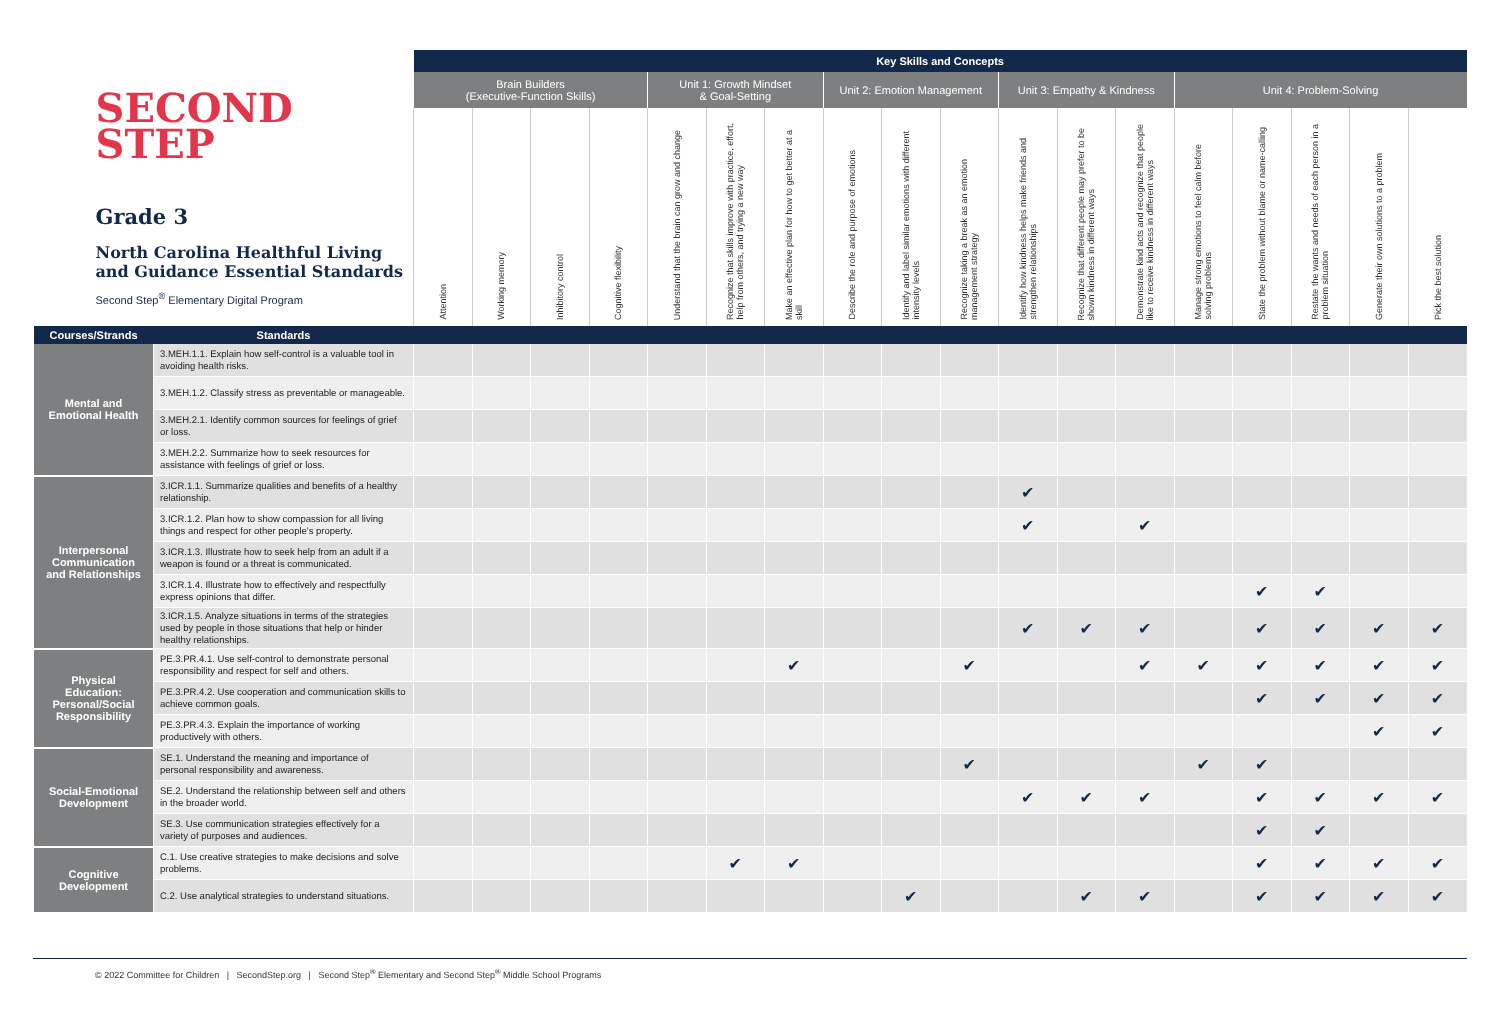| SECOND STEP Grade 3 North Carolina Healthful Living and Guidance Essential Standards Second Step<sup>®</sup> Elementary Digital Program | | Key Skills and Concepts | | | | | | | | | | | | | | | | | |
| --- | --- | --- | --- | --- | --- | --- | --- | --- | --- | --- | --- | --- | --- | --- | --- | --- | --- | --- | --- |
| | | Brain Builders (Executive-Function Skills) | | | | Unit 1: Growth Mindset & Goal-Setting | | | Unit 2: Emotion Management | | | Unit 3: Empathy & Kindness | | | Unit 4: Problem-Solving | | | | |
| | | Attention | Working memory | Inhibitory control | Cognitive flexibility | Understand that the brain can grow and change | Recognize that skills improve with practice, effort, help from others, and trying a new way | Make an effective plan for how to get better at a skill | Describe the role and purpose of emotions | Identify and label similar emotions with different intensity levels | Recognize taking a break as an emotion management strategy | Identify how kindness helps make friends and strengthen relationships | Recognize that different people may prefer to be shown kindness in different ways | Demonstrate kind acts and recognize that people like to receive kindness in different ways | Manage strong emotions to feel calm before solving problems | State the problem without blame or name-calling | Restate the wants and needs of each person in a problem situation | Generate their own solutions to a problem | Pick the best solution |
| Courses/Strands | Standards | | | | | | | | | | | | | | | | | | |
| Mental and Emotional Health | 3.MEH.1.1. Explain how self-control is a valuable tool in avoiding health risks. | | | | | | | | | | | | | | | | | | |
| | 3.MEH.1.2. Classify stress as preventable or manageable. | | | | | | | | | | | | | | | | | | |
| | 3.MEH.2.1. Identify common sources for feelings of grief or loss. | | | | | | | | | | | | | | | | | | |
| | 3.MEH.2.2. Summarize how to seek resources for assistance with feelings of grief or loss. | | | | | | | | | | | | | | | | | | |
| Interpersonal Communication and Relationships | 3.ICR.1.1. Summarize qualities and benefits of a healthy relationship. | | | | | | | | | | | ✔ | | | | | | | |
| | 3.ICR.1.2. Plan how to show compassion for all living things and respect for other people's property. | | | | | | | | | | | ✔ | | ✔ | | | | | |
| | 3.ICR.1.3. Illustrate how to seek help from an adult if a weapon is found or a threat is communicated. | | | | | | | | | | | | | | | | | | |
| | 3.ICR.1.4. Illustrate how to effectively and respectfully express opinions that differ. | | | | | | | | | | | | | | | ✔ | ✔ | | |
| | 3.ICR.1.5. Analyze situations in terms of the strategies used by people in those situations that help or hinder healthy relationships. | | | | | | | | | | | ✔ | ✔ | ✔ | | ✔ | ✔ | ✔ | ✔ |
| Physical Education: Personal/Social Responsibility | PE.3.PR.4.1. Use self-control to demonstrate personal responsibility and respect for self and others. | | | | | | | ✔ | | | ✔ | | | ✔ | ✔ | ✔ | ✔ | ✔ | ✔ |
| | PE.3.PR.4.2. Use cooperation and communication skills to achieve common goals. | | | | | | | | | | | | | | | ✔ | ✔ | ✔ | ✔ |
| | PE.3.PR.4.3. Explain the importance of working productively with others. | | | | | | | | | | | | | | | | | ✔ | ✔ |
| Social-Emotional Development | SE.1. Understand the meaning and importance of personal responsibility and awareness. | | | | | | | | | | ✔ | | | | ✔ | ✔ | | | |
| | SE.2. Understand the relationship between self and others in the broader world. | | | | | | | | | | | ✔ | ✔ | ✔ | | ✔ | ✔ | ✔ | ✔ |
| | SE.3. Use communication strategies effectively for a variety of purposes and audiences. | | | | | | | | | | | | | | | ✔ | ✔ | | |
| Cognitive Development | C.1. Use creative strategies to make decisions and solve problems. | | | | | | ✔ | ✔ | | | | | | | | ✔ | ✔ | ✔ | ✔ |
| | C.2. Use analytical strategies to understand situations. | | | | | | | | | ✔ | | | ✔ | ✔ | | ✔ | ✔ | ✔ | ✔ |
© 2022 Committee for Children | SecondStep.org | Second Step<sup>®</sup> Elementary and Second Step<sup>®</sup> Middle School Programs